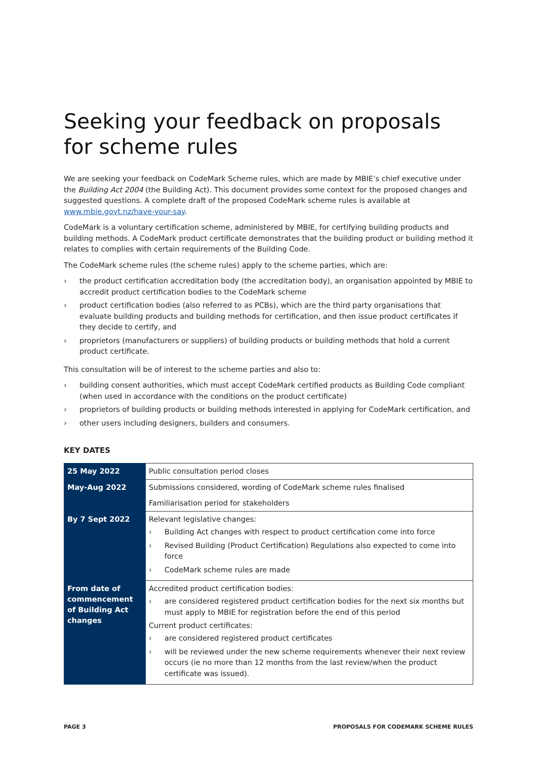Seeking your feedback on proposals for scheme rules
We are seeking your feedback on CodeMark Scheme rules, which are made by MBIE’s chief executive under the Building Act 2004 (the Building Act). This document provides some context for the proposed changes and suggested questions. A complete draft of the proposed CodeMark scheme rules is available at www.mbie.govt.nz/have-your-say.
CodeMark is a voluntary certification scheme, administered by MBIE, for certifying building products and building methods. A CodeMark product certificate demonstrates that the building product or building method it relates to complies with certain requirements of the Building Code.
The CodeMark scheme rules (the scheme rules) apply to the scheme parties, which are:
› the product certification accreditation body (the accreditation body), an organisation appointed by MBIE to accredit product certification bodies to the CodeMark scheme
› product certification bodies (also referred to as PCBs), which are the third party organisations that evaluate building products and building methods for certification, and then issue product certificates if they decide to certify, and
› proprietors (manufacturers or suppliers) of building products or building methods that hold a current product certificate.
This consultation will be of interest to the scheme parties and also to:
› building consent authorities, which must accept CodeMark certified products as Building Code compliant (when used in accordance with the conditions on the product certificate)
› proprietors of building products or building methods interested in applying for CodeMark certification, and
› other users including designers, builders and consumers.
KEY DATES
| 25 May 2022 | Public consultation period closes |
| May-Aug 2022 | Submissions considered, wording of CodeMark scheme rules finalised Familiarisation period for stakeholders |
| By 7 Sept 2022 | Relevant legislative changes: › Building Act changes with respect to product certification come into force › Revised Building (Product Certification) Regulations also expected to come into force › CodeMark scheme rules are made |
| From date of commencement of Building Act changes | Accredited product certification bodies: › are considered registered product certification bodies for the next six months but must apply to MBIE for registration before the end of this period Current product certificates: › are considered registered product certificates › will be reviewed under the new scheme requirements whenever their next review occurs (ie no more than 12 months from the last review/when the product certificate was issued). |
PAGE 3 PROPOSALS FOR CODEMARK SCHEME RULES